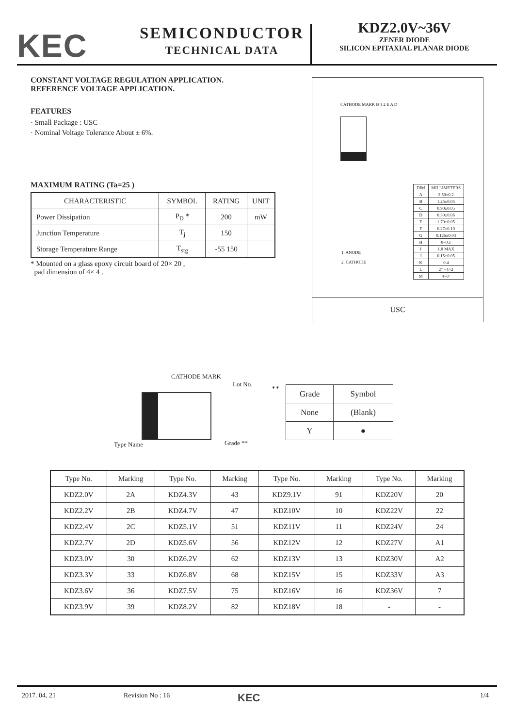KEC
SEMICONDUCTOR
TECHNICAL DATA
KDZ2.0V~36V
ZENER DIODE
SILICON EPITAXIAL PLANAR DIODE
CONSTANT VOLTAGE REGULATION APPLICATION.
REFERENCE VOLTAGE APPLICATION.
FEATURES
· Small Package : USC
· Nominal Voltage Tolerance About ± 6%.
MAXIMUM RATING (Ta=25 )
| CHARACTERISTIC | SYMBOL | RATING | UNIT |
| --- | --- | --- | --- |
| Power Dissipation | P<sub>D</sub> * | 200 | mW |
| Junction Temperature | T<sub>j</sub> | 150 | |
| Storage Temperature Range | T<sub>stg</sub> | -55 150 | |
* Mounted on a glass epoxy circuit board of 20× 20 ,
pad dimension of 4× 4 .
CATHODE MARK B 1 2 E A D
1. ANODE
2. CATHODE
| DIM | MILLIMETERS |
| --- | --- |
| A | 2.50±0.2 |
| B | 1.25±0.05 |
| C | 0.90±0.05 |
| D | 0.30±0.06 |
| E | 1.70±0.05 |
| F | 0.27±0.10 |
| G | 0.126±0.03 |
| H | 0~0.1 |
| I | 1.0 MAX |
| J | 0.15±0.05 |
| K | 0.4 |
| L | 2° +4/-2 |
| M | 4~6° |
USC
CATHODE MARK
Lot No.
Type Name Grade **
**
| Grade | Symbol |
| None | (Blank) |
| Y | ● |
| Type No. | Marking | Type No. | Marking | Type No. | Marking | Type No. | Marking |
| KDZ2.0V | 2A | KDZ4.3V | 43 | KDZ9.1V | 91 | KDZ20V | 20 |
| KDZ2.2V | 2B | KDZ4.7V | 47 | KDZ10V | 10 | KDZ22V | 22 |
| KDZ2.4V | 2C | KDZ5.1V | 51 | KDZ11V | 11 | KDZ24V | 24 |
| KDZ2.7V | 2D | KDZ5.6V | 56 | KDZ12V | 12 | KDZ27V | A1 |
| KDZ3.0V | 30 | KDZ6.2V | 62 | KDZ13V | 13 | KDZ30V | A2 |
| KDZ3.3V | 33 | KDZ6.8V | 68 | KDZ15V | 15 | KDZ33V | A3 |
| KDZ3.6V | 36 | KDZ7.5V | 75 | KDZ16V | 16 | KDZ36V | 7 |
| KDZ3.9V | 39 | KDZ8.2V | 82 | KDZ18V | 18 | - | - |
2017. 04. 21 Revision No : 16 KEC 1/4